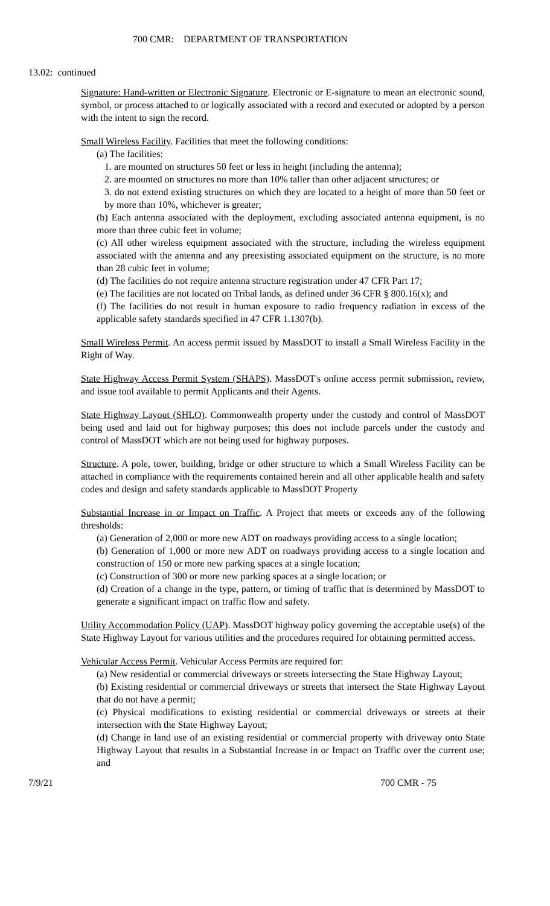700 CMR: DEPARTMENT OF TRANSPORTATION
13.02: continued
Signature: Hand-written or Electronic Signature. Electronic or E-signature to mean an electronic sound, symbol, or process attached to or logically associated with a record and executed or adopted by a person with the intent to sign the record.
Small Wireless Facility. Facilities that meet the following conditions:
(a) The facilities:
1. are mounted on structures 50 feet or less in height (including the antenna);
2. are mounted on structures no more than 10% taller than other adjacent structures; or
3. do not extend existing structures on which they are located to a height of more than 50 feet or by more than 10%, whichever is greater;
(b) Each antenna associated with the deployment, excluding associated antenna equipment, is no more than three cubic feet in volume;
(c) All other wireless equipment associated with the structure, including the wireless equipment associated with the antenna and any preexisting associated equipment on the structure, is no more than 28 cubic feet in volume;
(d) The facilities do not require antenna structure registration under 47 CFR Part 17;
(e) The facilities are not located on Tribal lands, as defined under 36 CFR § 800.16(x); and
(f) The facilities do not result in human exposure to radio frequency radiation in excess of the applicable safety standards specified in 47 CFR 1.1307(b).
Small Wireless Permit. An access permit issued by MassDOT to install a Small Wireless Facility in the Right of Way.
State Highway Access Permit System (SHAPS). MassDOT's online access permit submission, review, and issue tool available to permit Applicants and their Agents.
State Highway Layout (SHLO). Commonwealth property under the custody and control of MassDOT being used and laid out for highway purposes; this does not include parcels under the custody and control of MassDOT which are not being used for highway purposes.
Structure. A pole, tower, building, bridge or other structure to which a Small Wireless Facility can be attached in compliance with the requirements contained herein and all other applicable health and safety codes and design and safety standards applicable to MassDOT Property
Substantial Increase in or Impact on Traffic. A Project that meets or exceeds any of the following thresholds:
(a) Generation of 2,000 or more new ADT on roadways providing access to a single location;
(b) Generation of 1,000 or more new ADT on roadways providing access to a single location and construction of 150 or more new parking spaces at a single location;
(c) Construction of 300 or more new parking spaces at a single location; or
(d) Creation of a change in the type, pattern, or timing of traffic that is determined by MassDOT to generate a significant impact on traffic flow and safety.
Utility Accommodation Policy (UAP). MassDOT highway policy governing the acceptable use(s) of the State Highway Layout for various utilities and the procedures required for obtaining permitted access.
Vehicular Access Permit. Vehicular Access Permits are required for:
(a) New residential or commercial driveways or streets intersecting the State Highway Layout;
(b) Existing residential or commercial driveways or streets that intersect the State Highway Layout that do not have a permit;
(c) Physical modifications to existing residential or commercial driveways or streets at their intersection with the State Highway Layout;
(d) Change in land use of an existing residential or commercial property with driveway onto State Highway Layout that results in a Substantial Increase in or Impact on Traffic over the current use; and
7/9/21 700 CMR - 75